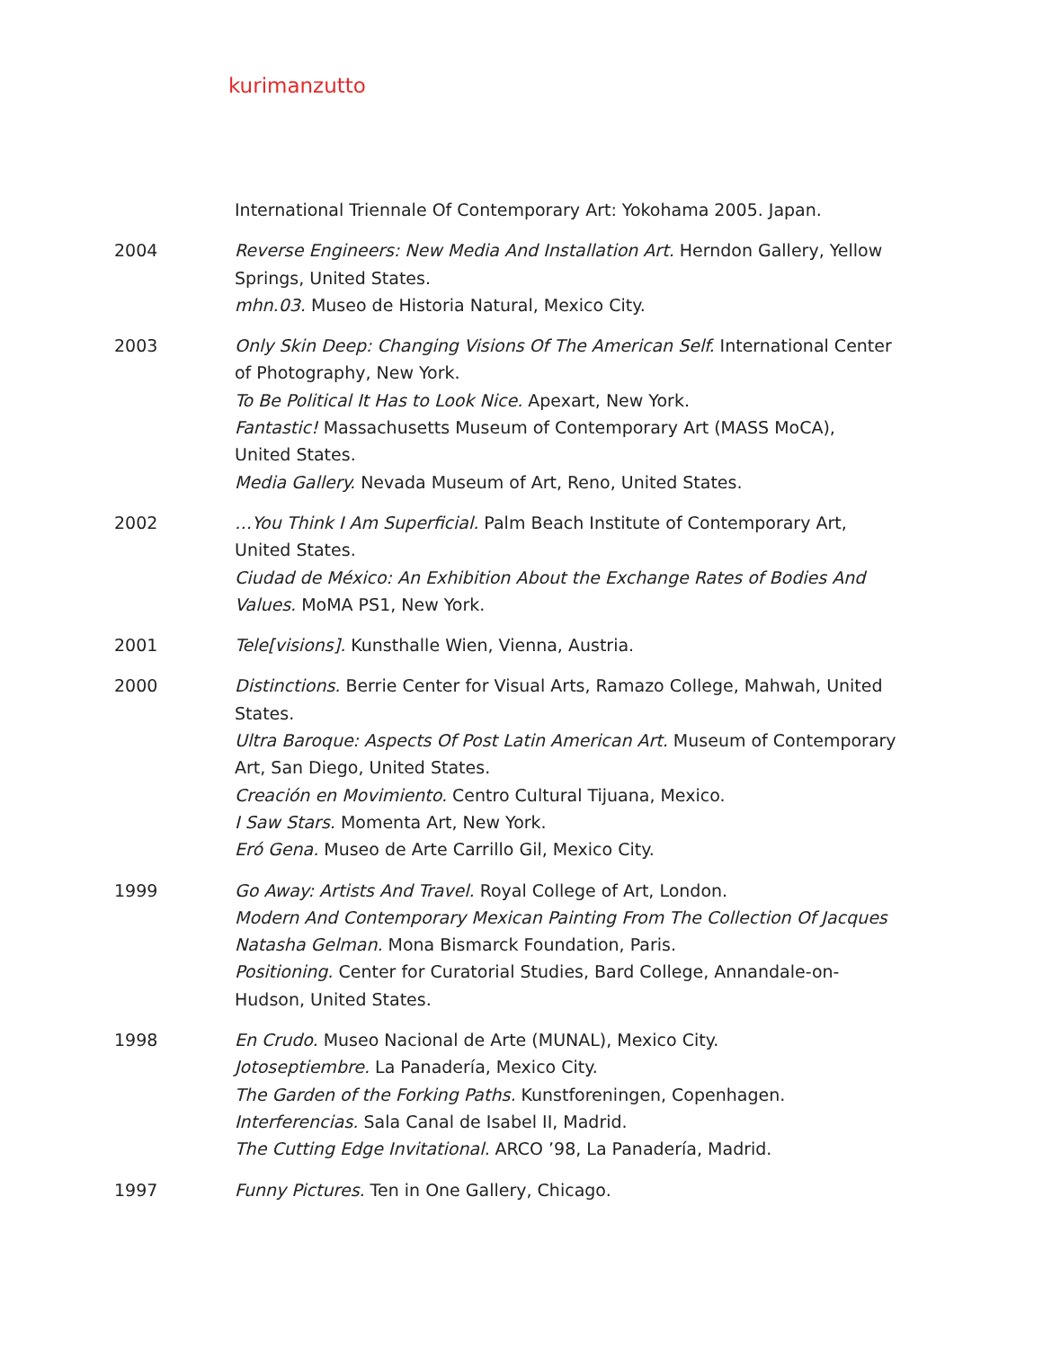kurimanzutto
International Triennale Of Contemporary Art: Yokohama 2005. Japan.
2004 Reverse Engineers: New Media And Installation Art. Herndon Gallery, Yellow Springs, United States.
mhn.03. Museo de Historia Natural, Mexico City.
2003 Only Skin Deep: Changing Visions Of The American Self. International Center of Photography, New York.
To Be Political It Has to Look Nice. Apexart, New York.
Fantastic! Massachusetts Museum of Contemporary Art (MASS MoCA), United States.
Media Gallery. Nevada Museum of Art, Reno, United States.
2002 …You Think I Am Superficial. Palm Beach Institute of Contemporary Art, United States.
Ciudad de México: An Exhibition About the Exchange Rates of Bodies And Values. MoMA PS1, New York.
2001 Tele[visions]. Kunsthalle Wien, Vienna, Austria.
2000 Distinctions. Berrie Center for Visual Arts, Ramazo College, Mahwah, United States.
Ultra Baroque: Aspects Of Post Latin American Art. Museum of Contemporary Art, San Diego, United States.
Creación en Movimiento. Centro Cultural Tijuana, Mexico.
I Saw Stars. Momenta Art, New York.
Eró Gena. Museo de Arte Carrillo Gil, Mexico City.
1999 Go Away: Artists And Travel. Royal College of Art, London.
Modern And Contemporary Mexican Painting From The Collection Of Jacques Natasha Gelman. Mona Bismarck Foundation, Paris.
Positioning. Center for Curatorial Studies, Bard College, Annandale-on-Hudson, United States.
1998 En Crudo. Museo Nacional de Arte (MUNAL), Mexico City.
Jotoseptiembre. La Panadería, Mexico City.
The Garden of the Forking Paths. Kunstforeningen, Copenhagen.
Interferencias. Sala Canal de Isabel II, Madrid.
The Cutting Edge Invitational. ARCO ’98, La Panadería, Madrid.
1997 Funny Pictures. Ten in One Gallery, Chicago.